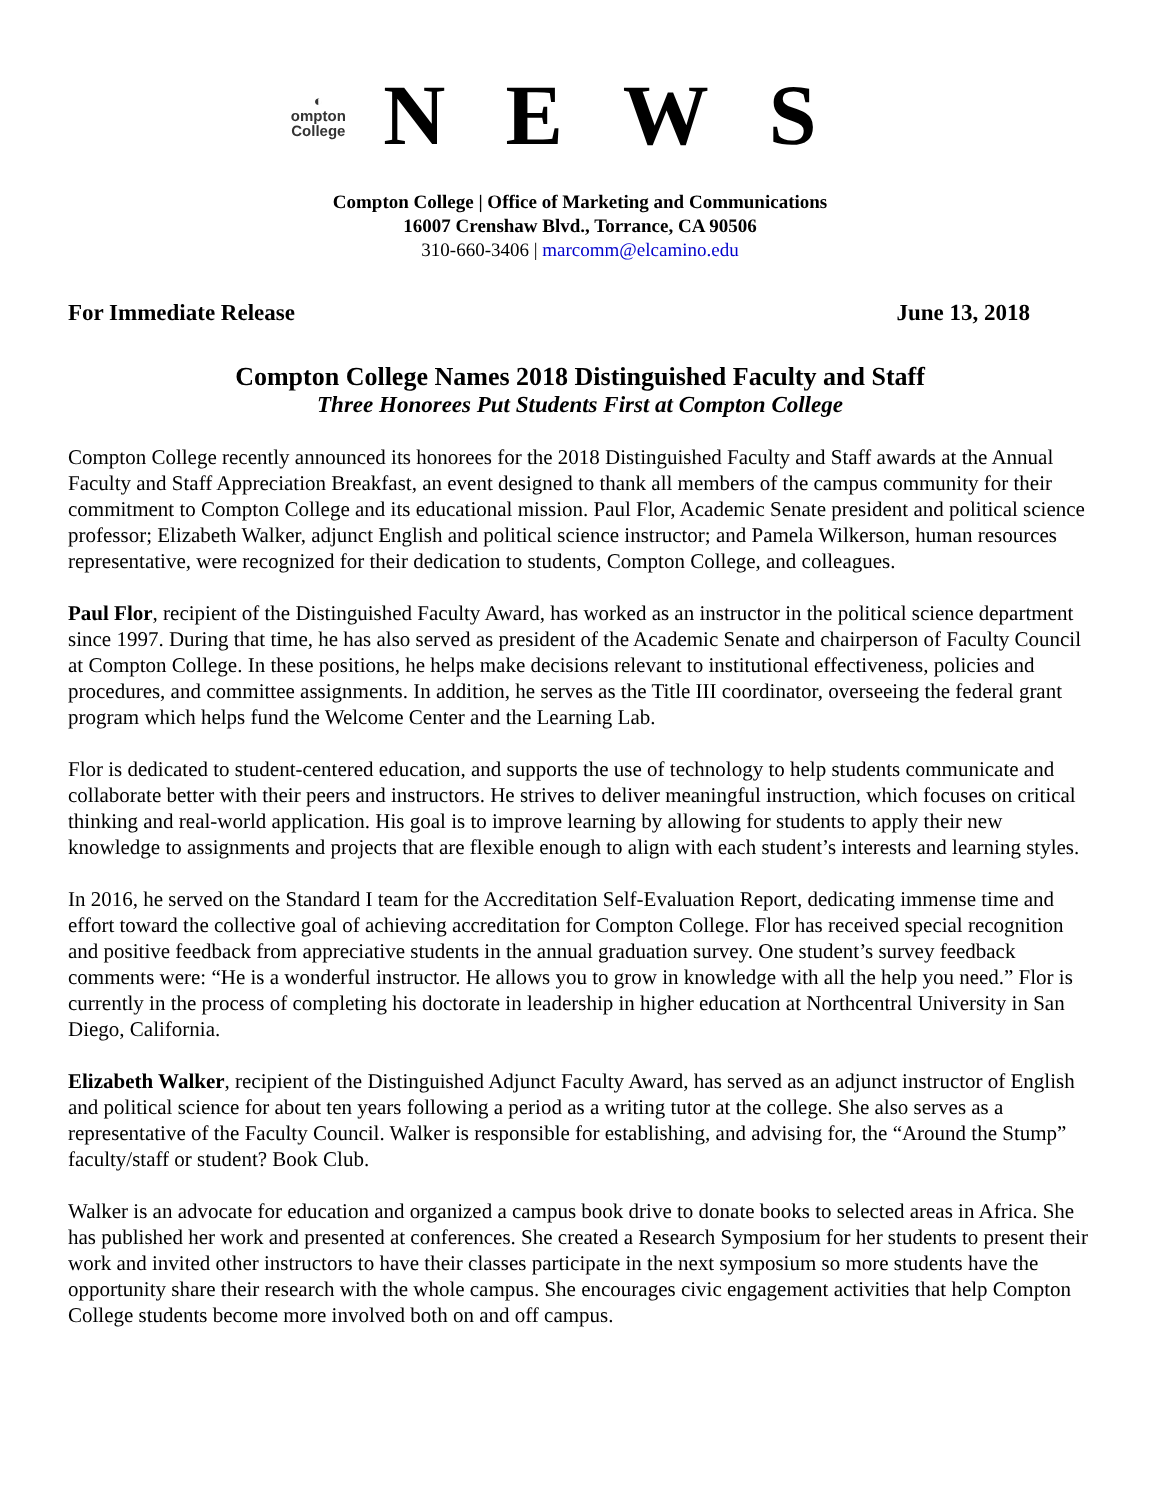◐
ompton
College
NEWS
Compton College | Office of Marketing and Communications
16007 Crenshaw Blvd., Torrance, CA 90506
310-660-3406 | marcomm@elcamino.edu
For Immediate Release June 13, 2018
Compton College Names 2018 Distinguished Faculty and Staff
Three Honorees Put Students First at Compton College
Compton College recently announced its honorees for the 2018 Distinguished Faculty and Staff awards at the Annual Faculty and Staff Appreciation Breakfast, an event designed to thank all members of the campus community for their commitment to Compton College and its educational mission. Paul Flor, Academic Senate president and political science professor; Elizabeth Walker, adjunct English and political science instructor; and Pamela Wilkerson, human resources representative, were recognized for their dedication to students, Compton College, and colleagues.
Paul Flor, recipient of the Distinguished Faculty Award, has worked as an instructor in the political science department since 1997. During that time, he has also served as president of the Academic Senate and chairperson of Faculty Council at Compton College. In these positions, he helps make decisions relevant to institutional effectiveness, policies and procedures, and committee assignments. In addition, he serves as the Title III coordinator, overseeing the federal grant program which helps fund the Welcome Center and the Learning Lab.
Flor is dedicated to student-centered education, and supports the use of technology to help students communicate and collaborate better with their peers and instructors. He strives to deliver meaningful instruction, which focuses on critical thinking and real-world application. His goal is to improve learning by allowing for students to apply their new knowledge to assignments and projects that are flexible enough to align with each student’s interests and learning styles.
In 2016, he served on the Standard I team for the Accreditation Self-Evaluation Report, dedicating immense time and effort toward the collective goal of achieving accreditation for Compton College. Flor has received special recognition and positive feedback from appreciative students in the annual graduation survey. One student’s survey feedback comments were: “He is a wonderful instructor. He allows you to grow in knowledge with all the help you need.” Flor is currently in the process of completing his doctorate in leadership in higher education at Northcentral University in San Diego, California.
Elizabeth Walker, recipient of the Distinguished Adjunct Faculty Award, has served as an adjunct instructor of English and political science for about ten years following a period as a writing tutor at the college. She also serves as a representative of the Faculty Council. Walker is responsible for establishing, and advising for, the “Around the Stump” faculty/staff or student? Book Club.
Walker is an advocate for education and organized a campus book drive to donate books to selected areas in Africa. She has published her work and presented at conferences. She created a Research Symposium for her students to present their work and invited other instructors to have their classes participate in the next symposium so more students have the opportunity share their research with the whole campus. She encourages civic engagement activities that help Compton College students become more involved both on and off campus.